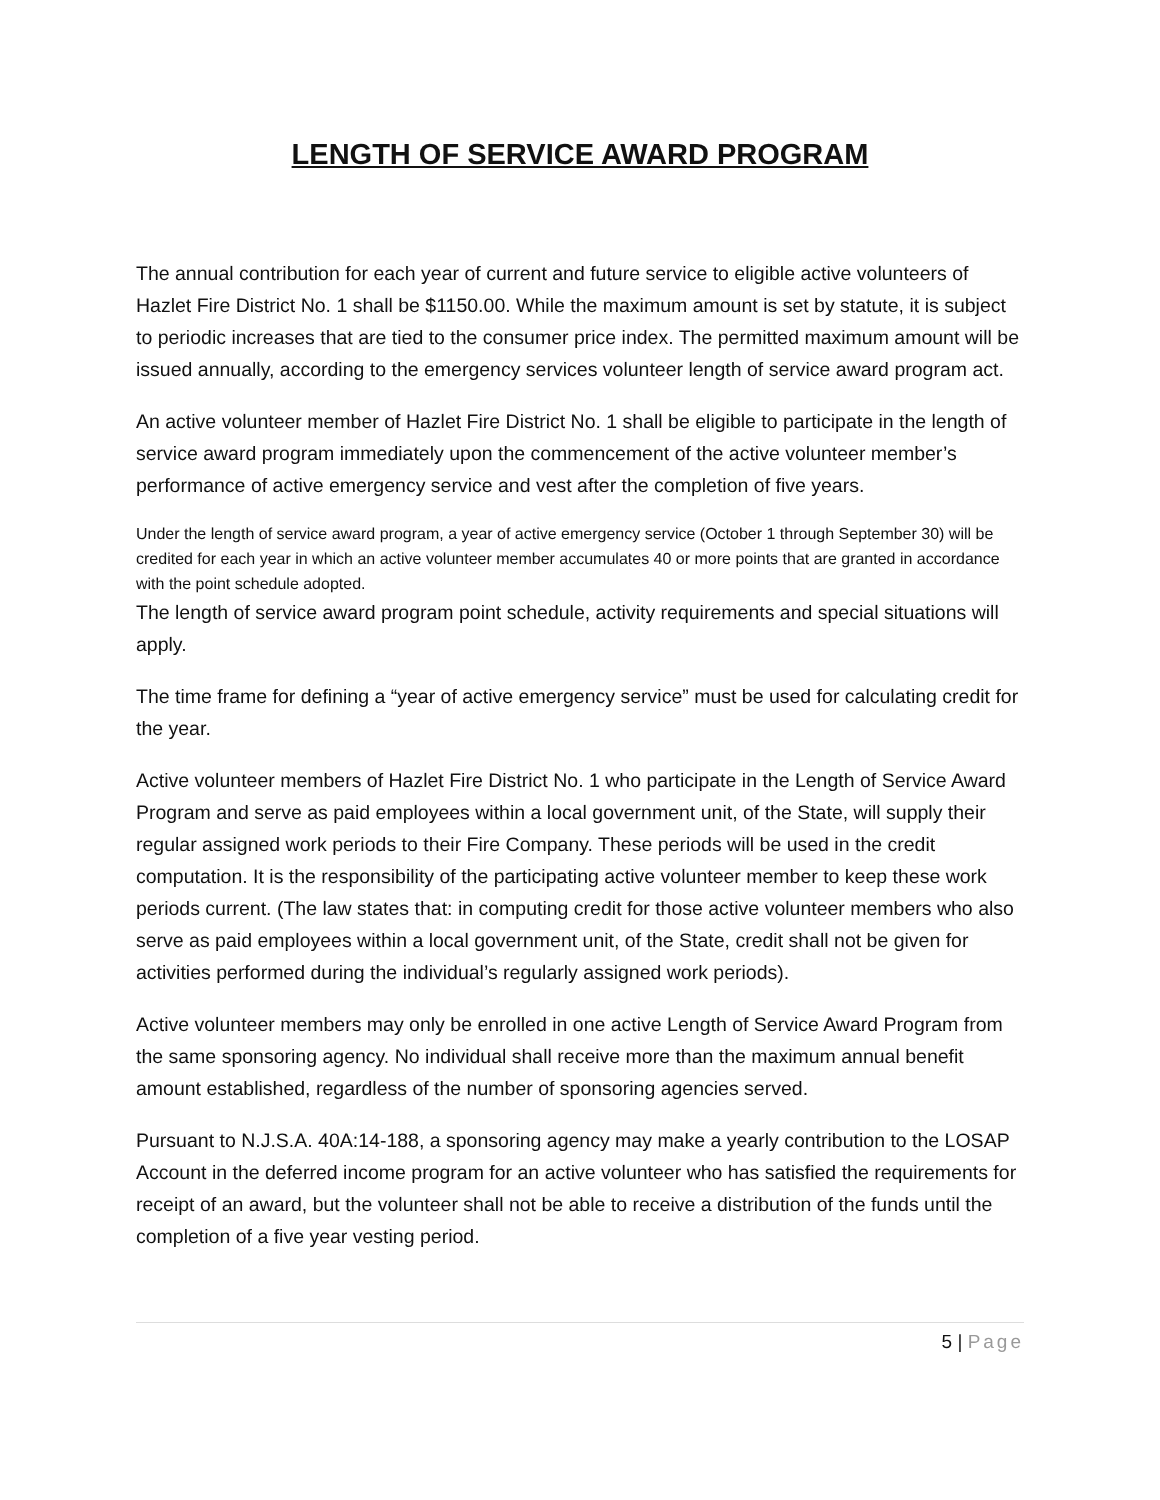LENGTH OF SERVICE AWARD PROGRAM
The annual contribution for each year of current and future service to eligible active volunteers of Hazlet Fire District No. 1 shall be $1150.00. While the maximum amount is set by statute, it is subject to periodic increases that are tied to the consumer price index. The permitted maximum amount will be issued annually, according to the emergency services volunteer length of service award program act.
An active volunteer member of Hazlet Fire District No. 1 shall be eligible to participate in the length of service award program immediately upon the commencement of the active volunteer member’s performance of active emergency service and vest after the completion of five years.
Under the length of service award program, a year of active emergency service (October 1 through September 30) will be credited for each year in which an active volunteer member accumulates 40 or more points that are granted in accordance with the point schedule adopted.
The length of service award program point schedule, activity requirements and special situations will apply.
The time frame for defining a “year of active emergency service” must be used for calculating credit for the year.
Active volunteer members of Hazlet Fire District No. 1 who participate in the Length of Service Award Program and serve as paid employees within a local government unit, of the State, will supply their regular assigned work periods to their Fire Company. These periods will be used in the credit computation. It is the responsibility of the participating active volunteer member to keep these work periods current. (The law states that: in computing credit for those active volunteer members who also serve as paid employees within a local government unit, of the State, credit shall not be given for activities performed during the individual’s regularly assigned work periods).
Active volunteer members may only be enrolled in one active Length of Service Award Program from the same sponsoring agency. No individual shall receive more than the maximum annual benefit amount established, regardless of the number of sponsoring agencies served.
Pursuant to N.J.S.A. 40A:14-188, a sponsoring agency may make a yearly contribution to the LOSAP Account in the deferred income program for an active volunteer who has satisfied the requirements for receipt of an award, but the volunteer shall not be able to receive a distribution of the funds until the completion of a five year vesting period.
5 | Page